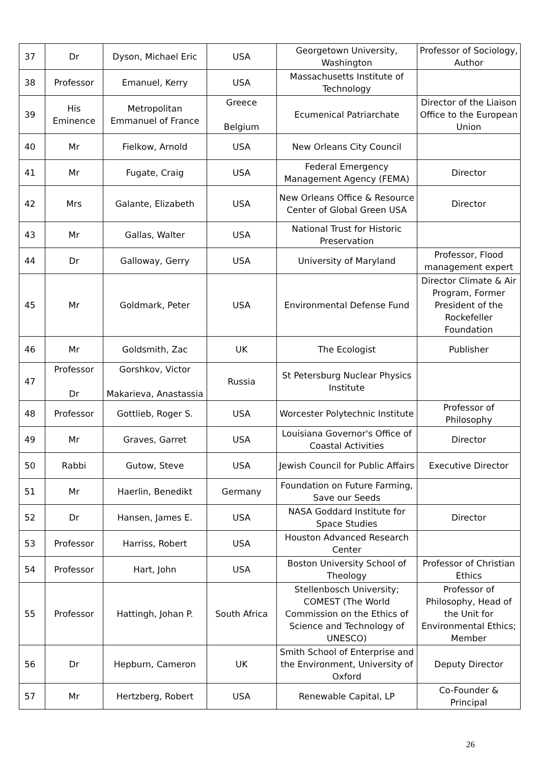| 37 | Dr | Dyson, Michael Eric | USA | Georgetown University, Washington | Professor of Sociology, Author |
| 38 | Professor | Emanuel, Kerry | USA | Massachusetts Institute of Technology | |
| 39 | His Eminence | Metropolitan Emmanuel of France | Greece Belgium | Ecumenical Patriarchate | Director of the Liaison Office to the European Union |
| 40 | Mr | Fielkow, Arnold | USA | New Orleans City Council | |
| 41 | Mr | Fugate, Craig | USA | Federal Emergency Management Agency (FEMA) | Director |
| 42 | Mrs | Galante, Elizabeth | USA | New Orleans Office & Resource Center of Global Green USA | Director |
| 43 | Mr | Gallas, Walter | USA | National Trust for Historic Preservation | |
| 44 | Dr | Galloway, Gerry | USA | University of Maryland | Professor, Flood management expert |
| 45 | Mr | Goldmark, Peter | USA | Environmental Defense Fund | Director Climate & Air Program, Former President of the Rockefeller Foundation |
| 46 | Mr | Goldsmith, Zac | UK | The Ecologist | Publisher |
| 47 | Professor Dr | Gorshkov, Victor Makarieva, Anastassia | Russia | St Petersburg Nuclear Physics Institute | |
| 48 | Professor | Gottlieb, Roger S. | USA | Worcester Polytechnic Institute | Professor of Philosophy |
| 49 | Mr | Graves, Garret | USA | Louisiana Governor's Office of Coastal Activities | Director |
| 50 | Rabbi | Gutow, Steve | USA | Jewish Council for Public Affairs | Executive Director |
| 51 | Mr | Haerlin, Benedikt | Germany | Foundation on Future Farming, Save our Seeds | |
| 52 | Dr | Hansen, James E. | USA | NASA Goddard Institute for Space Studies | Director |
| 53 | Professor | Harriss, Robert | USA | Houston Advanced Research Center | |
| 54 | Professor | Hart, John | USA | Boston University School of Theology | Professor of Christian Ethics |
| 55 | Professor | Hattingh, Johan P. | South Africa | Stellenbosch University; COMEST (The World Commission on the Ethics of Science and Technology of UNESCO) | Professor of Philosophy, Head of the Unit for Environmental Ethics; Member |
| 56 | Dr | Hepburn, Cameron | UK | Smith School of Enterprise and the Environment, University of Oxford | Deputy Director |
| 57 | Mr | Hertzberg, Robert | USA | Renewable Capital, LP | Co-Founder & Principal |
26